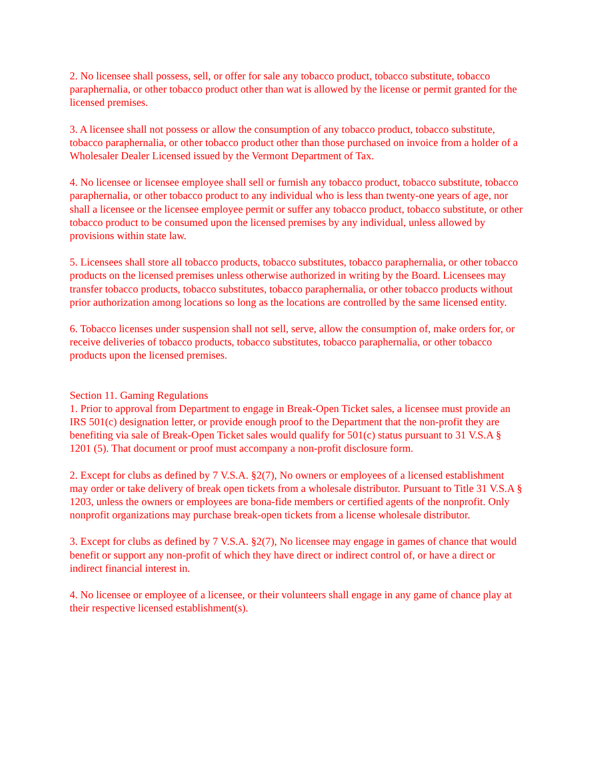2. No licensee shall possess, sell, or offer for sale any tobacco product, tobacco substitute, tobacco paraphernalia, or other tobacco product other than wat is allowed by the license or permit granted for the licensed premises.
3. A licensee shall not possess or allow the consumption of any tobacco product, tobacco substitute, tobacco paraphernalia, or other tobacco product other than those purchased on invoice from a holder of a Wholesaler Dealer Licensed issued by the Vermont Department of Tax.
4. No licensee or licensee employee shall sell or furnish any tobacco product, tobacco substitute, tobacco paraphernalia, or other tobacco product to any individual who is less than twenty-one years of age, nor shall a licensee or the licensee employee permit or suffer any tobacco product, tobacco substitute, or other tobacco product to be consumed upon the licensed premises by any individual, unless allowed by provisions within state law.
5. Licensees shall store all tobacco products, tobacco substitutes, tobacco paraphernalia, or other tobacco products on the licensed premises unless otherwise authorized in writing by the Board. Licensees may transfer tobacco products, tobacco substitutes, tobacco paraphernalia, or other tobacco products without prior authorization among locations so long as the locations are controlled by the same licensed entity.
6. Tobacco licenses under suspension shall not sell, serve, allow the consumption of, make orders for, or receive deliveries of tobacco products, tobacco substitutes, tobacco paraphernalia, or other tobacco products upon the licensed premises.
Section 11. Gaming Regulations
1. Prior to approval from Department to engage in Break-Open Ticket sales, a licensee must provide an IRS 501(c) designation letter, or provide enough proof to the Department that the non-profit they are benefiting via sale of Break-Open Ticket sales would qualify for 501(c) status pursuant to 31 V.S.A § 1201 (5). That document or proof must accompany a non-profit disclosure form.
2. Except for clubs as defined by 7 V.S.A. §2(7), No owners or employees of a licensed establishment may order or take delivery of break open tickets from a wholesale distributor. Pursuant to Title 31 V.S.A § 1203, unless the owners or employees are bona-fide members or certified agents of the nonprofit. Only nonprofit organizations may purchase break-open tickets from a license wholesale distributor.
3. Except for clubs as defined by 7 V.S.A. §2(7), No licensee may engage in games of chance that would benefit or support any non-profit of which they have direct or indirect control of, or have a direct or indirect financial interest in.
4. No licensee or employee of a licensee, or their volunteers shall engage in any game of chance play at their respective licensed establishment(s).